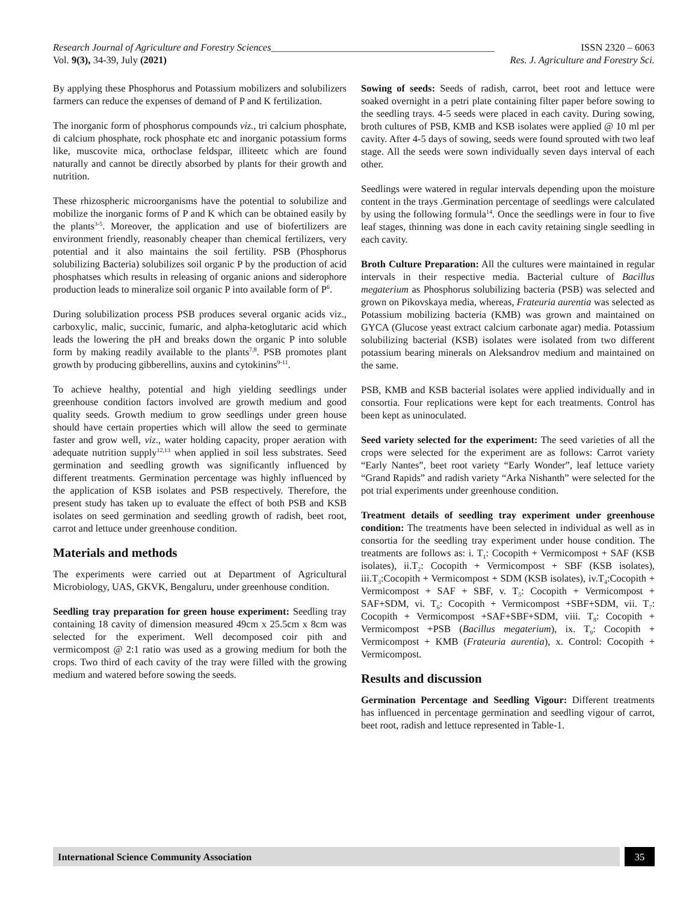Research Journal of Agriculture and Forestry Sciences_____________________________________________ ISSN 2320 – 6063
Vol. 9(3), 34-39, July (2021) Res. J. Agriculture and Forestry Sci.
By applying these Phosphorus and Potassium mobilizers and solubilizers farmers can reduce the expenses of demand of P and K fertilization.
The inorganic form of phosphorus compounds viz., tri calcium phosphate, di calcium phosphate, rock phosphate etc and inorganic potassium forms like, muscovite mica, orthoclase feldspar, illiteetc which are found naturally and cannot be directly absorbed by plants for their growth and nutrition.
These rhizospheric microorganisms have the potential to solubilize and mobilize the inorganic forms of P and K which can be obtained easily by the plants<sup>3-5</sup>. Moreover, the application and use of biofertilizers are environment friendly, reasonably cheaper than chemical fertilizers, very potential and it also maintains the soil fertility. PSB (Phosphorus solubilizing Bacteria) solubilizes soil organic P by the production of acid phosphatses which results in releasing of organic anions and siderophore production leads to mineralize soil organic P into available form of P<sup>6</sup>.
During solubilization process PSB produces several organic acids viz., carboxylic, malic, succinic, fumaric, and alpha-ketoglutaric acid which leads the lowering the pH and breaks down the organic P into soluble form by making readily available to the plants<sup>7,8</sup>. PSB promotes plant growth by producing gibberellins, auxins and cytokinins<sup>9-11</sup>.
To achieve healthy, potential and high yielding seedlings under greenhouse condition factors involved are growth medium and good quality seeds. Growth medium to grow seedlings under green house should have certain properties which will allow the seed to germinate faster and grow well, viz., water holding capacity, proper aeration with adequate nutrition supply<sup>12,13</sup> when applied in soil less substrates. Seed germination and seedling growth was significantly influenced by different treatments. Germination percentage was highly influenced by the application of KSB isolates and PSB respectively. Therefore, the present study has taken up to evaluate the effect of both PSB and KSB isolates on seed germination and seedling growth of radish, beet root, carrot and lettuce under greenhouse condition.
Materials and methods
The experiments were carried out at Department of Agricultural Microbiology, UAS, GKVK, Bengaluru, under greenhouse condition.
Seedling tray preparation for green house experiment: Seedling tray containing 18 cavity of dimension measured 49cm x 25.5cm x 8cm was selected for the experiment. Well decomposed coir pith and vermicompost @ 2:1 ratio was used as a growing medium for both the crops. Two third of each cavity of the tray were filled with the growing medium and watered before sowing the seeds.
Sowing of seeds: Seeds of radish, carrot, beet root and lettuce were soaked overnight in a petri plate containing filter paper before sowing to the seedling trays. 4-5 seeds were placed in each cavity. During sowing, broth cultures of PSB, KMB and KSB isolates were applied @ 10 ml per cavity. After 4-5 days of sowing, seeds were found sprouted with two leaf stage. All the seeds were sown individually seven days interval of each other.
Seedlings were watered in regular intervals depending upon the moisture content in the trays .Germination percentage of seedlings were calculated by using the following formula<sup>14</sup>. Once the seedlings were in four to five leaf stages, thinning was done in each cavity retaining single seedling in each cavity.
Broth Culture Preparation: All the cultures were maintained in regular intervals in their respective media. Bacterial culture of Bacillus megaterium as Phosphorus solubilizing bacteria (PSB) was selected and grown on Pikovskaya media, whereas, Frateuria aurentia was selected as Potassium mobilizing bacteria (KMB) was grown and maintained on GYCA (Glucose yeast extract calcium carbonate agar) media. Potassium solubilizing bacterial (KSB) isolates were isolated from two different potassium bearing minerals on Aleksandrov medium and maintained on the same.
PSB, KMB and KSB bacterial isolates were applied individually and in consortia. Four replications were kept for each treatments. Control has been kept as uninoculated.
Seed variety selected for the experiment: The seed varieties of all the crops were selected for the experiment are as follows: Carrot variety “Early Nantes”, beet root variety “Early Wonder”, leaf lettuce variety “Grand Rapids” and radish variety “Arka Nishanth” were selected for the pot trial experiments under greenhouse condition.
Treatment details of seedling tray experiment under greenhouse condition: The treatments have been selected in individual as well as in consortia for the seedling tray experiment under house condition. The treatments are follows as: i. T<sub>1</sub>: Cocopith + Vermicompost + SAF (KSB isolates), ii.T<sub>2</sub>: Cocopith + Vermicompost + SBF (KSB isolates), iii.T<sub>3</sub>:Cocopith + Vermicompost + SDM (KSB isolates), iv.T<sub>4</sub>:Cocopith + Vermicompost + SAF + SBF, v. T<sub>5</sub>: Cocopith + Vermicompost + SAF+SDM, vi. T<sub>6</sub>: Cocopith + Vermicompost +SBF+SDM, vii. T<sub>7</sub>: Cocopith + Vermicompost +SAF+SBF+SDM, viii. T<sub>8</sub>: Cocopith + Vermicompost +PSB (Bacillus megaterium), ix. T<sub>9</sub>: Cocopith + Vermicompost + KMB (Frateuria aurentia), x. Control: Cocopith + Vermicompost.
Results and discussion
Germination Percentage and Seedling Vigour: Different treatments has influenced in percentage germination and seedling vigour of carrot, beet root, radish and lettuce represented in Table-1.
International Science Community Association
35